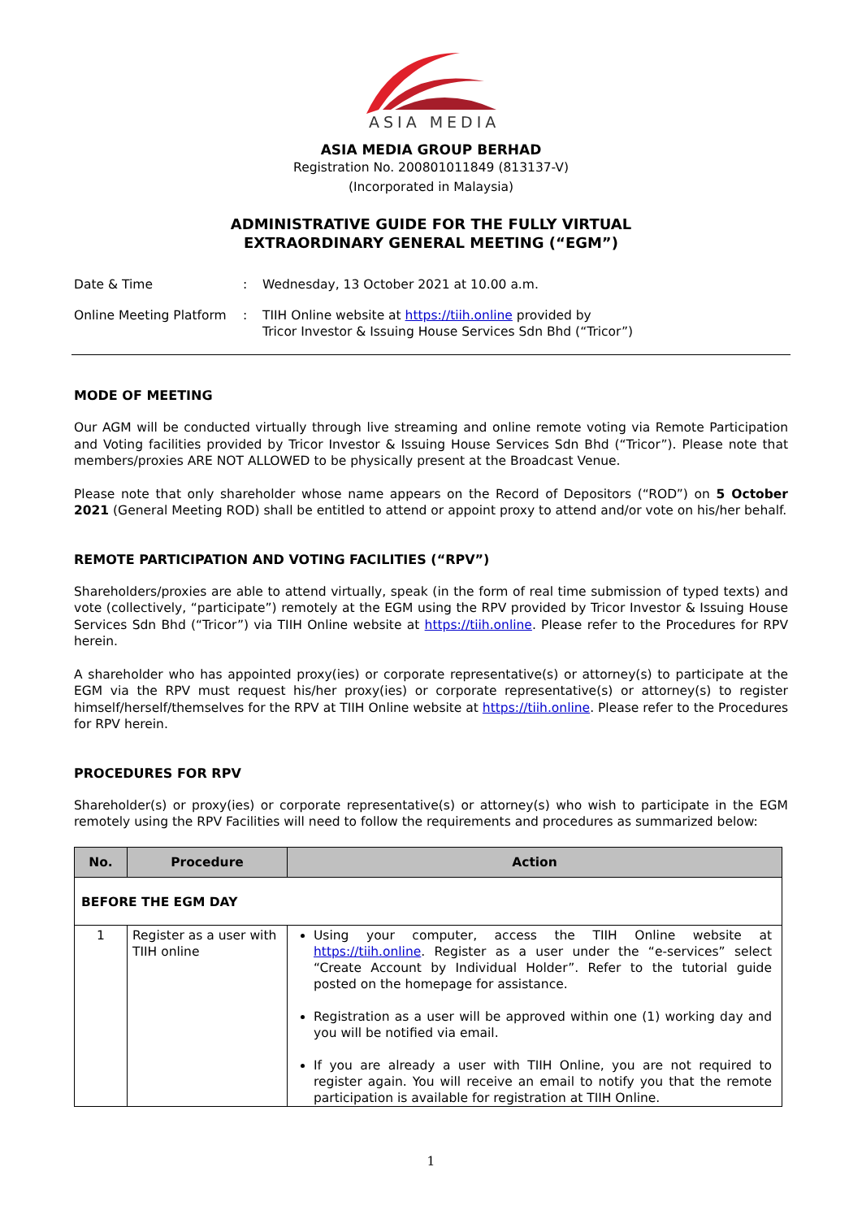ASIA MEDIA
ASIA MEDIA GROUP BERHAD
Registration No. 200801011849 (813137-V)
(Incorporated in Malaysia)
ADMINISTRATIVE GUIDE FOR THE FULLY VIRTUAL
EXTRAORDINARY GENERAL MEETING (“EGM”)
| Date & Time | : | Wednesday, 13 October 2021 at 10.00 a.m. |
| Online Meeting Platform | : | TIIH Online website at https://tiih.online provided by Tricor Investor & Issuing House Services Sdn Bhd (“Tricor”) |
MODE OF MEETING
Our AGM will be conducted virtually through live streaming and online remote voting via Remote Participation and Voting facilities provided by Tricor Investor & Issuing House Services Sdn Bhd (“Tricor”). Please note that members/proxies ARE NOT ALLOWED to be physically present at the Broadcast Venue.
Please note that only shareholder whose name appears on the Record of Depositors (“ROD”) on 5 October 2021 (General Meeting ROD) shall be entitled to attend or appoint proxy to attend and/or vote on his/her behalf.
REMOTE PARTICIPATION AND VOTING FACILITIES (“RPV”)
Shareholders/proxies are able to attend virtually, speak (in the form of real time submission of typed texts) and vote (collectively, “participate”) remotely at the EGM using the RPV provided by Tricor Investor & Issuing House Services Sdn Bhd (“Tricor”) via TIIH Online website at https://tiih.online. Please refer to the Procedures for RPV herein.
A shareholder who has appointed proxy(ies) or corporate representative(s) or attorney(s) to participate at the EGM via the RPV must request his/her proxy(ies) or corporate representative(s) or attorney(s) to register himself/herself/themselves for the RPV at TIIH Online website at https://tiih.online. Please refer to the Procedures for RPV herein.
PROCEDURES FOR RPV
Shareholder(s) or proxy(ies) or corporate representative(s) or attorney(s) who wish to participate in the EGM remotely using the RPV Facilities will need to follow the requirements and procedures as summarized below:
| No. | Procedure | Action |
| --- | --- | --- |
| BEFORE THE EGM DAY | | |
| 1 | Register as a user with TIIH online | Using your computer, access the TIIH Online website at https://tiih.online . Register as a user under the “e-services” select “Create Account by Individual Holder”. Refer to the tutorial guide posted on the homepage for assistance. Registration as a user will be approved within one (1) working day and you will be notified via email. If you are already a user with TIIH Online, you are not required to register again. You will receive an email to notify you that the remote participation is available for registration at TIIH Online. |
1